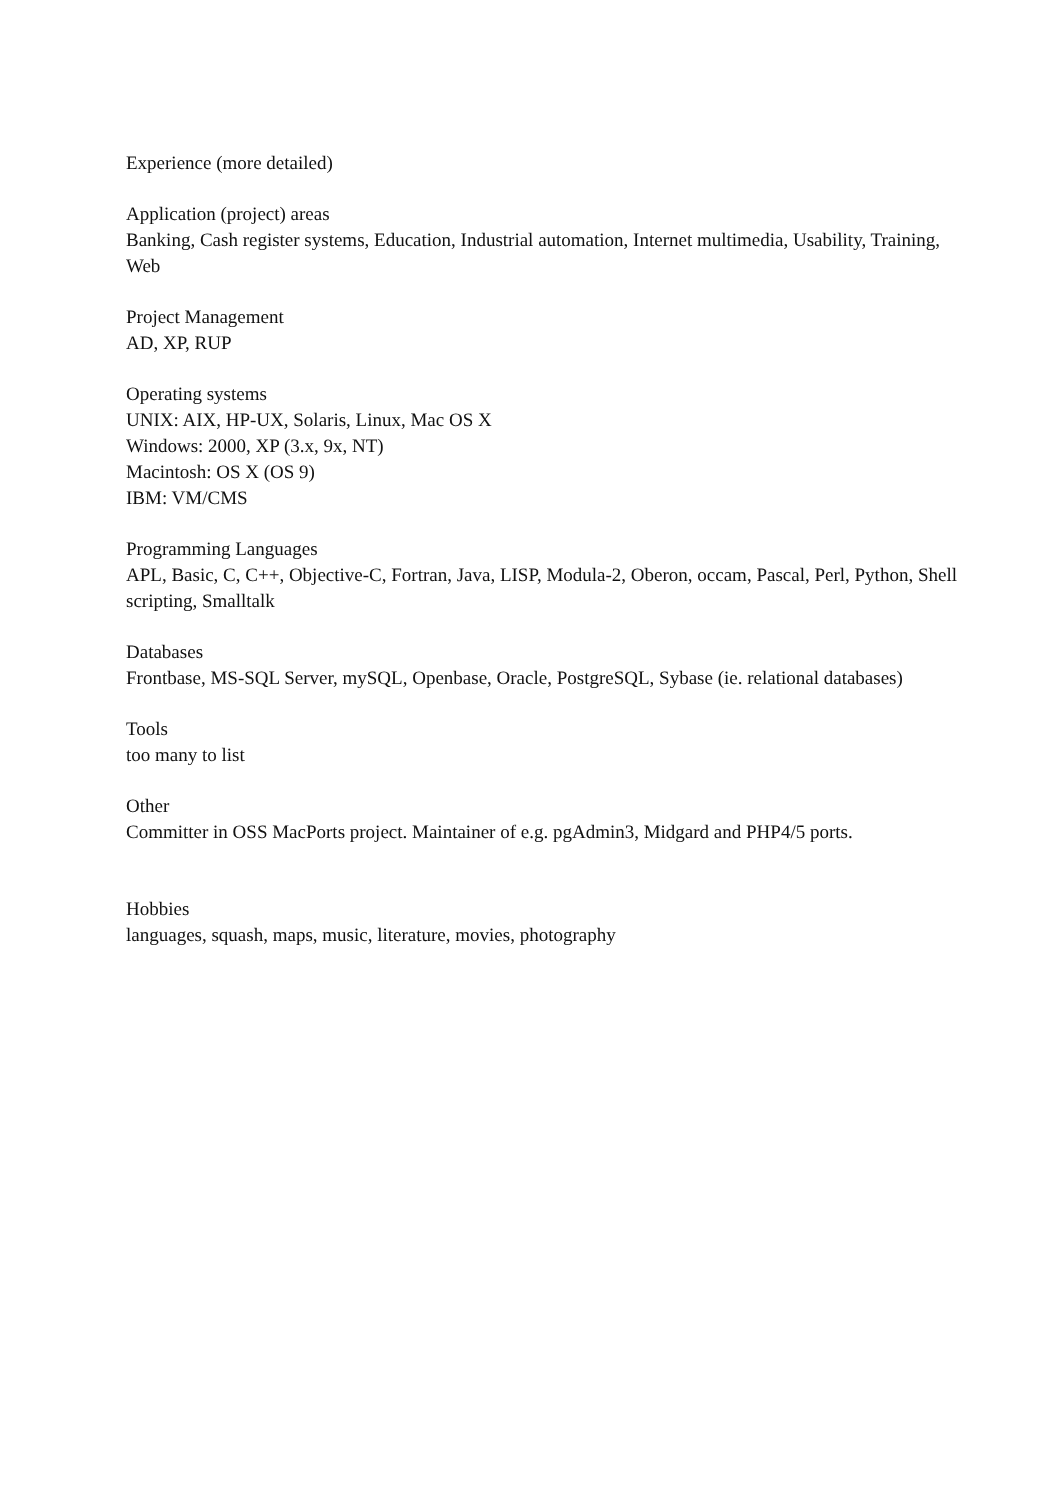Experience (more detailed)
Application (project) areas
Banking, Cash register systems, Education, Industrial automation, Internet multimedia, Usability, Training, Web
Project Management
AD, XP, RUP
Operating systems
UNIX: AIX, HP-UX, Solaris, Linux, Mac OS X
Windows: 2000, XP (3.x, 9x, NT)
Macintosh: OS X (OS 9)
IBM: VM/CMS
Programming Languages
APL, Basic, C, C++, Objective-C, Fortran, Java, LISP, Modula-2, Oberon, occam, Pascal, Perl, Python, Shell scripting, Smalltalk
Databases
Frontbase, MS-SQL Server, mySQL, Openbase, Oracle, PostgreSQL, Sybase (ie. relational databases)
Tools
too many to list
Other
Committer in OSS MacPorts project. Maintainer of e.g. pgAdmin3, Midgard and PHP4/5 ports.
Hobbies
languages, squash, maps, music, literature, movies, photography